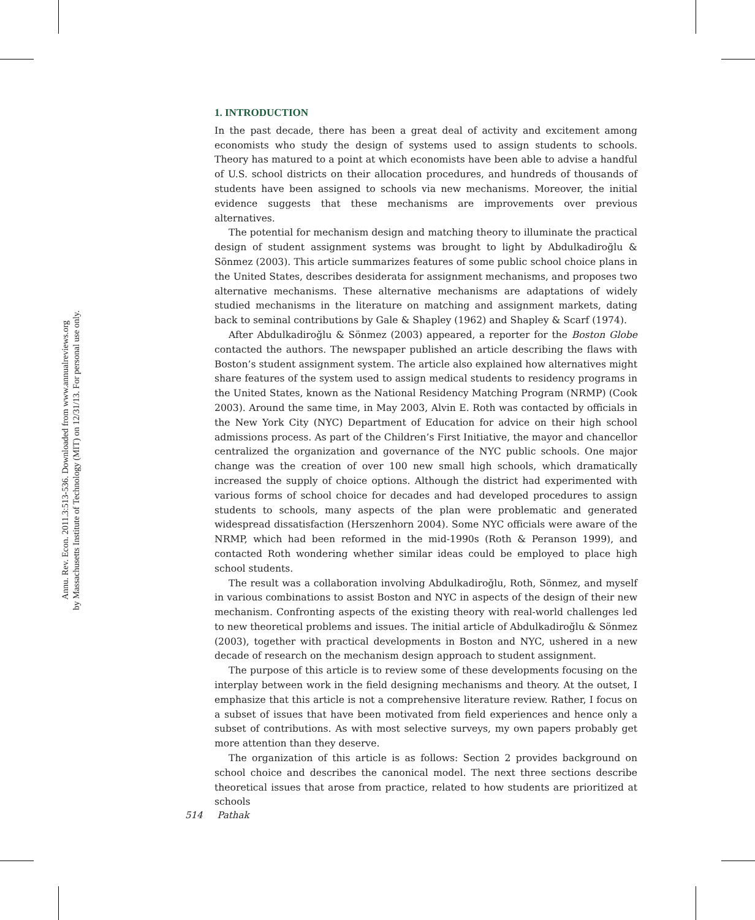Annu. Rev. Econ. 2011.3:513-536. Downloaded from www.annualreviews.org
by Massachusetts Institute of Technology (MIT) on 12/31/13. For personal use only.
1. INTRODUCTION
In the past decade, there has been a great deal of activity and excitement among economists who study the design of systems used to assign students to schools. Theory has matured to a point at which economists have been able to advise a handful of U.S. school districts on their allocation procedures, and hundreds of thousands of students have been assigned to schools via new mechanisms. Moreover, the initial evidence suggests that these mechanisms are improvements over previous alternatives.
The potential for mechanism design and matching theory to illuminate the practical design of student assignment systems was brought to light by Abdulkadiroğlu & Sönmez (2003). This article summarizes features of some public school choice plans in the United States, describes desiderata for assignment mechanisms, and proposes two alternative mechanisms. These alternative mechanisms are adaptations of widely studied mechanisms in the literature on matching and assignment markets, dating back to seminal contributions by Gale & Shapley (1962) and Shapley & Scarf (1974).
After Abdulkadiroğlu & Sönmez (2003) appeared, a reporter for the Boston Globe contacted the authors. The newspaper published an article describing the flaws with Boston’s student assignment system. The article also explained how alternatives might share features of the system used to assign medical students to residency programs in the United States, known as the National Residency Matching Program (NRMP) (Cook 2003). Around the same time, in May 2003, Alvin E. Roth was contacted by officials in the New York City (NYC) Department of Education for advice on their high school admissions process. As part of the Children’s First Initiative, the mayor and chancellor centralized the organization and governance of the NYC public schools. One major change was the creation of over 100 new small high schools, which dramatically increased the supply of choice options. Although the district had experimented with various forms of school choice for decades and had developed procedures to assign students to schools, many aspects of the plan were problematic and generated widespread dissatisfaction (Herszenhorn 2004). Some NYC officials were aware of the NRMP, which had been reformed in the mid-1990s (Roth & Peranson 1999), and contacted Roth wondering whether similar ideas could be employed to place high school students.
The result was a collaboration involving Abdulkadiroğlu, Roth, Sönmez, and myself in various combinations to assist Boston and NYC in aspects of the design of their new mechanism. Confronting aspects of the existing theory with real-world challenges led to new theoretical problems and issues. The initial article of Abdulkadiroğlu & Sönmez (2003), together with practical developments in Boston and NYC, ushered in a new decade of research on the mechanism design approach to student assignment.
The purpose of this article is to review some of these developments focusing on the interplay between work in the field designing mechanisms and theory. At the outset, I emphasize that this article is not a comprehensive literature review. Rather, I focus on a subset of issues that have been motivated from field experiences and hence only a subset of contributions. As with most selective surveys, my own papers probably get more attention than they deserve.
The organization of this article is as follows: Section 2 provides background on school choice and describes the canonical model. The next three sections describe theoretical issues that arose from practice, related to how students are prioritized at schools
514 Pathak